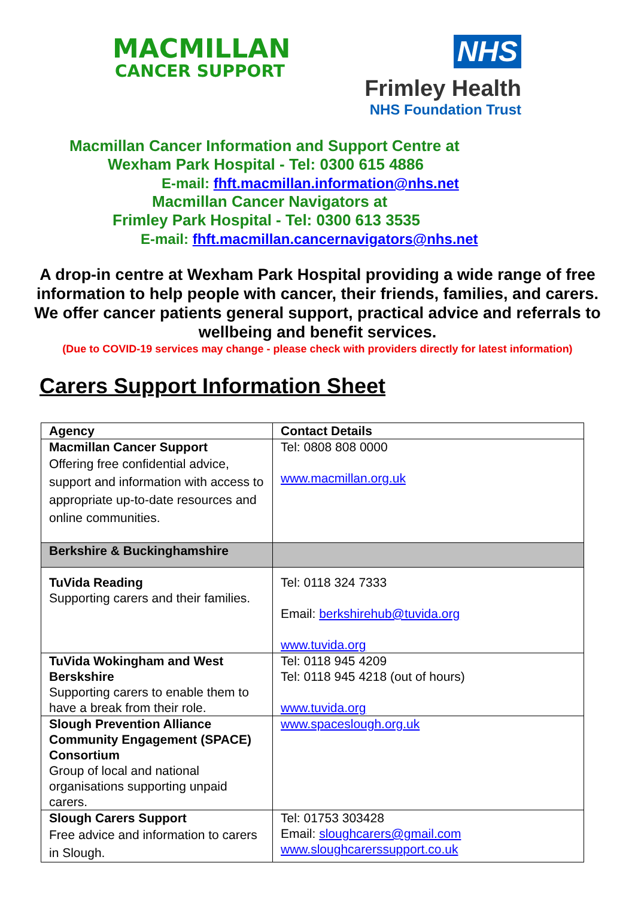MACMILLAN
CANCER SUPPORT
NHS
Frimley Health
NHS Foundation Trust
Macmillan Cancer Information and Support Centre at
Wexham Park Hospital - Tel: 0300 615 4886
E-mail: fhft.macmillan.information@nhs.net
Macmillan Cancer Navigators at
Frimley Park Hospital - Tel: 0300 613 3535
E-mail: fhft.macmillan.cancernavigators@nhs.net
A drop-in centre at Wexham Park Hospital providing a wide range of free information to help people with cancer, their friends, families, and carers. We offer cancer patients general support, practical advice and referrals to wellbeing and benefit services.
(Due to COVID-19 services may change - please check with providers directly for latest information)
Carers Support Information Sheet
| Agency | Contact Details |
| --- | --- |
| Macmillan Cancer Support Offering free confidential advice, support and information with access to appropriate up-to-date resources and online communities. | Tel: 0808 808 0000 www.macmillan.org.uk |
| Berkshire & Buckinghamshire | |
| TuVida Reading Supporting carers and their families. | Tel: 0118 324 7333 Email: berkshirehub@tuvida.org www.tuvida.org |
| TuVida Wokingham and West Berskshire Supporting carers to enable them to have a break from their role. | Tel: 0118 945 4209 Tel: 0118 945 4218 (out of hours) www.tuvida.org |
| Slough Prevention Alliance Community Engagement (SPACE) Consortium Group of local and national organisations supporting unpaid carers. | www.spaceslough.org.uk |
| Slough Carers Support Free advice and information to carers in Slough. | Tel: 01753 303428 Email: sloughcarers@gmail.com www.sloughcarerssupport.co.uk |